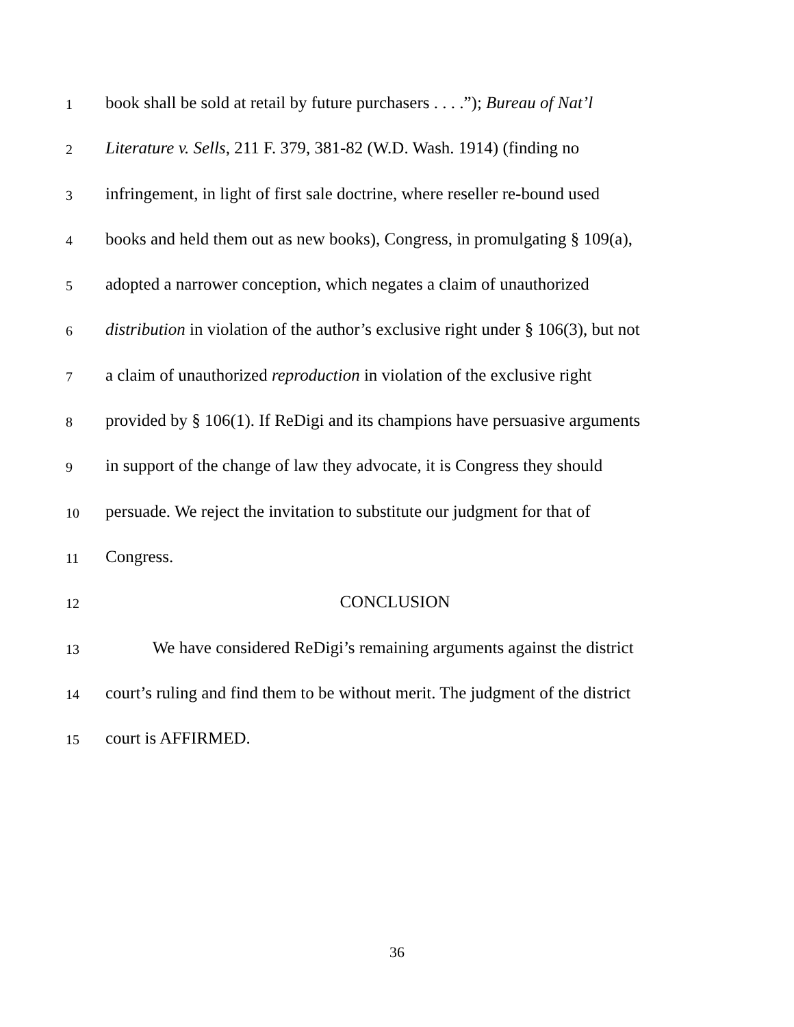1 book shall be sold at retail by future purchasers . . . .”); Bureau of Nat’l
2 Literature v. Sells, 211 F. 379, 381-82 (W.D. Wash. 1914) (finding no
3 infringement, in light of first sale doctrine, where reseller re-bound used
4 books and held them out as new books), Congress, in promulgating § 109(a),
5 adopted a narrower conception, which negates a claim of unauthorized
6 distribution in violation of the author’s exclusive right under § 106(3), but not
7 a claim of unauthorized reproduction in violation of the exclusive right
8 provided by § 106(1). If ReDigi and its champions have persuasive arguments
9 in support of the change of law they advocate, it is Congress they should
10 persuade. We reject the invitation to substitute our judgment for that of
11 Congress.
12 CONCLUSION
13 We have considered ReDigi’s remaining arguments against the district
14 court’s ruling and find them to be without merit. The judgment of the district
15 court is AFFIRMED.
36